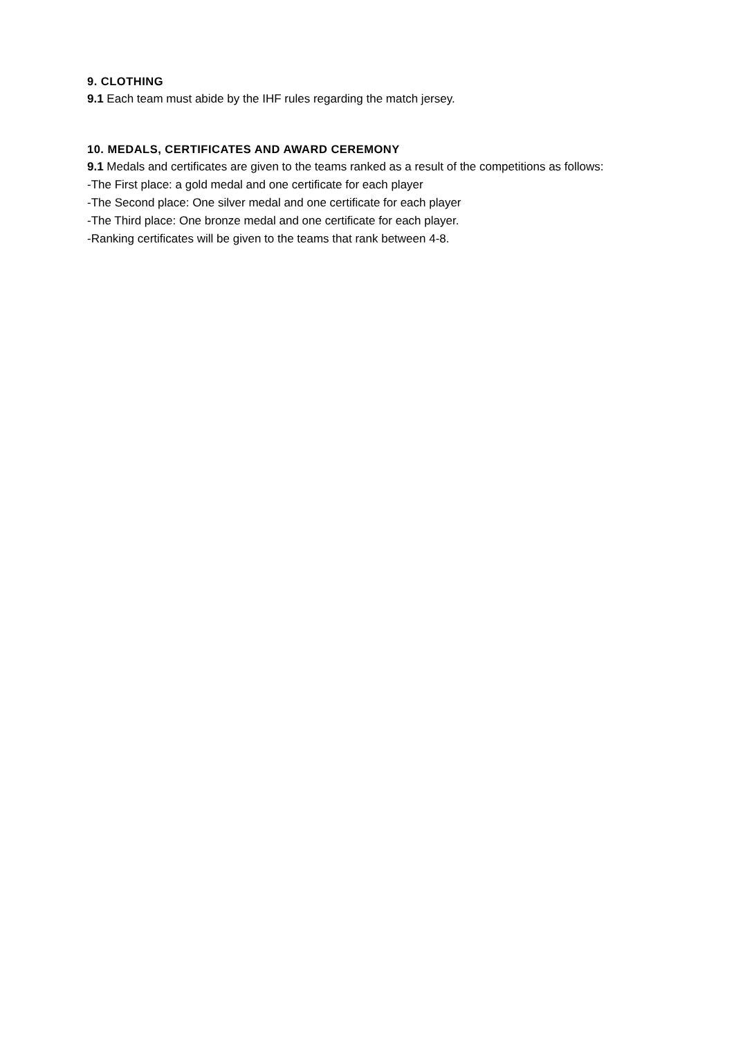9. CLOTHING
9.1 Each team must abide by the IHF rules regarding the match jersey.
10. MEDALS, CERTIFICATES AND AWARD CEREMONY
9.1 Medals and certificates are given to the teams ranked as a result of the competitions as follows:
-The First place: a gold medal and one certificate for each player
-The Second place: One silver medal and one certificate for each player
-The Third place: One bronze medal and one certificate for each player.
-Ranking certificates will be given to the teams that rank between 4-8.